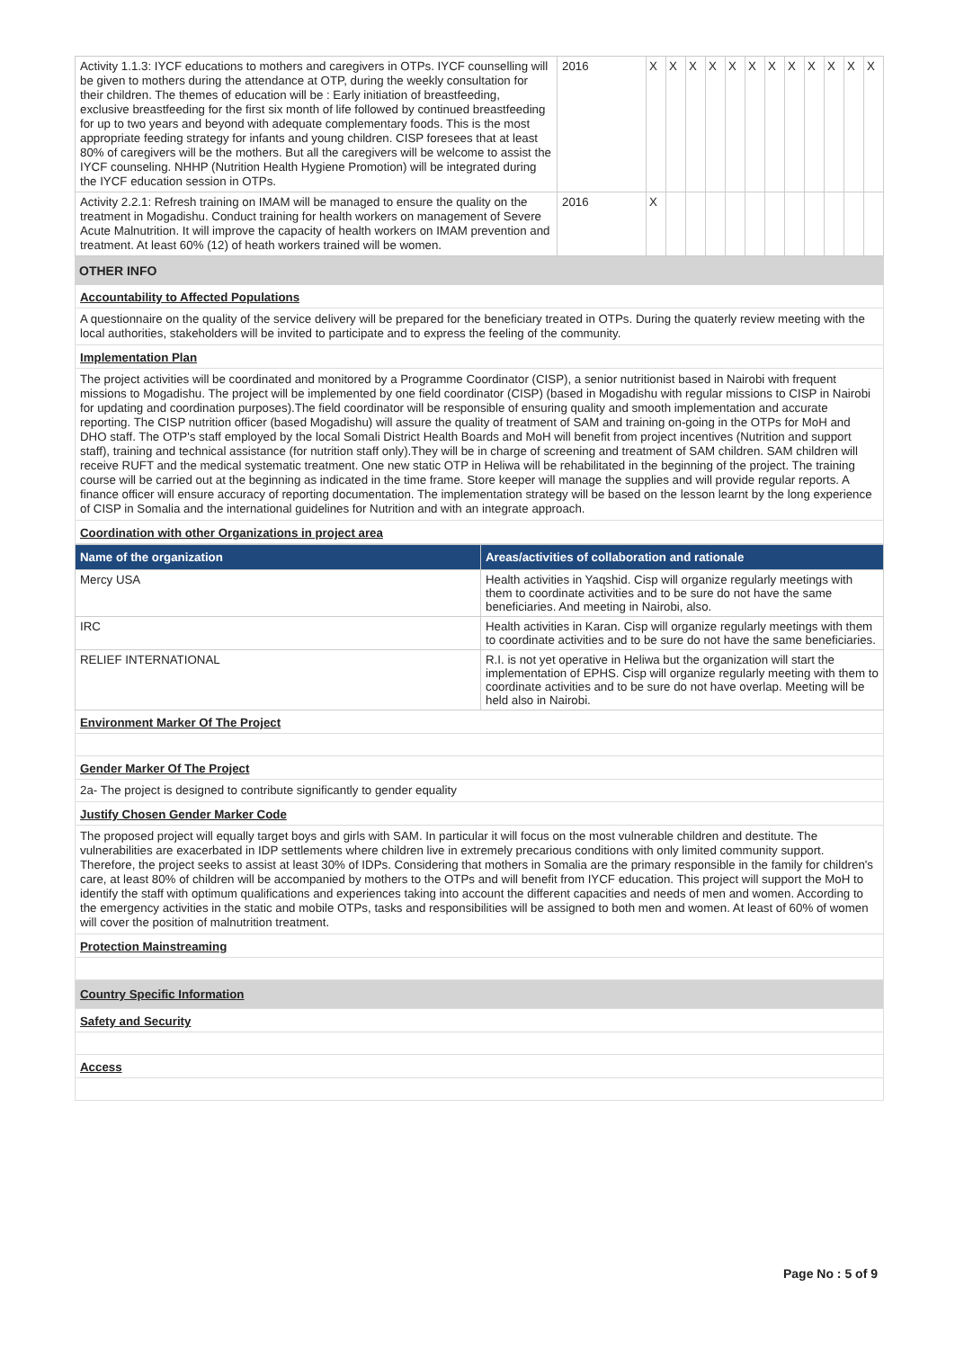| Activity 1.1.3: IYCF educations to mothers and caregivers in OTPs. IYCF counselling will be given to mothers during the attendance at OTP, during the weekly consultation for their children. The themes of education will be : Early initiation of breastfeeding, exclusive breastfeeding for the first six month of life followed by continued breastfeeding for up to two years and beyond with adequate complementary foods. This is the most appropriate feeding strategy for infants and young children. CISP foresees that at least 80% of caregivers will be the mothers. But all the caregivers will be welcome to assist the IYCF counseling. NHHP (Nutrition Health Hygiene Promotion) will be integrated during the IYCF education session in OTPs. | 2016 | X | X | X | X | X | X | X | X | X | X | X | X |
| Activity 2.2.1: Refresh training on IMAM will be managed to ensure the quality on the treatment in Mogadishu. Conduct training for health workers on management of Severe Acute Malnutrition. It will improve the capacity of health workers on IMAM prevention and treatment. At least 60% (12) of heath workers trained will be women. | 2016 | X | | | | | | | | | | | |
OTHER INFO
Accountability to Affected Populations
A questionnaire on the quality of the service delivery will be prepared for the beneficiary treated in OTPs. During the quaterly review meeting with the local authorities, stakeholders will be invited to participate and to express the feeling of the community.
Implementation Plan
The project activities will be coordinated and monitored by a Programme Coordinator (CISP), a senior nutritionist based in Nairobi with frequent missions to Mogadishu. The project will be implemented by one field coordinator (CISP) (based in Mogadishu with regular missions to CISP in Nairobi for updating and coordination purposes).The field coordinator will be responsible of ensuring quality and smooth implementation and accurate reporting. The CISP nutrition officer (based Mogadishu) will assure the quality of treatment of SAM and training on-going in the OTPs for MoH and DHO staff. The OTP's staff employed by the local Somali District Health Boards and MoH will benefit from project incentives (Nutrition and support staff), training and technical assistance (for nutrition staff only).They will be in charge of screening and treatment of SAM children. SAM children will receive RUFT and the medical systematic treatment. One new static OTP in Heliwa will be rehabilitated in the beginning of the project. The training course will be carried out at the beginning as indicated in the time frame. Store keeper will manage the supplies and will provide regular reports. A finance officer will ensure accuracy of reporting documentation. The implementation strategy will be based on the lesson learnt by the long experience of CISP in Somalia and the international guidelines for Nutrition and with an integrate approach.
Coordination with other Organizations in project area
| Name of the organization | Areas/activities of collaboration and rationale |
| --- | --- |
| Mercy USA | Health activities in Yaqshid. Cisp will organize regularly meetings with them to coordinate activities and to be sure do not have the same beneficiaries. And meeting in Nairobi, also. |
| IRC | Health activities in Karan. Cisp will organize regularly meetings with them to coordinate activities and to be sure do not have the same beneficiaries. |
| RELIEF INTERNATIONAL | R.I. is not yet operative in Heliwa but the organization will start the implementation of EPHS. Cisp will organize regularly meeting with them to coordinate activities and to be sure do not have overlap. Meeting will be held also in Nairobi. |
Environment Marker Of The Project
Gender Marker Of The Project
2a- The project is designed to contribute significantly to gender equality
Justify Chosen Gender Marker Code
The proposed project will equally target boys and girls with SAM. In particular it will focus on the most vulnerable children and destitute. The vulnerabilities are exacerbated in IDP settlements where children live in extremely precarious conditions with only limited community support. Therefore, the project seeks to assist at least 30% of IDPs. Considering that mothers in Somalia are the primary responsible in the family for children's care, at least 80% of children will be accompanied by mothers to the OTPs and will benefit from IYCF education. This project will support the MoH to identify the staff with optimum qualifications and experiences taking into account the different capacities and needs of men and women. According to the emergency activities in the static and mobile OTPs, tasks and responsibilities will be assigned to both men and women. At least of 60% of women will cover the position of malnutrition treatment.
Protection Mainstreaming
Country Specific Information
Safety and Security
Access
Page No : 5 of 9